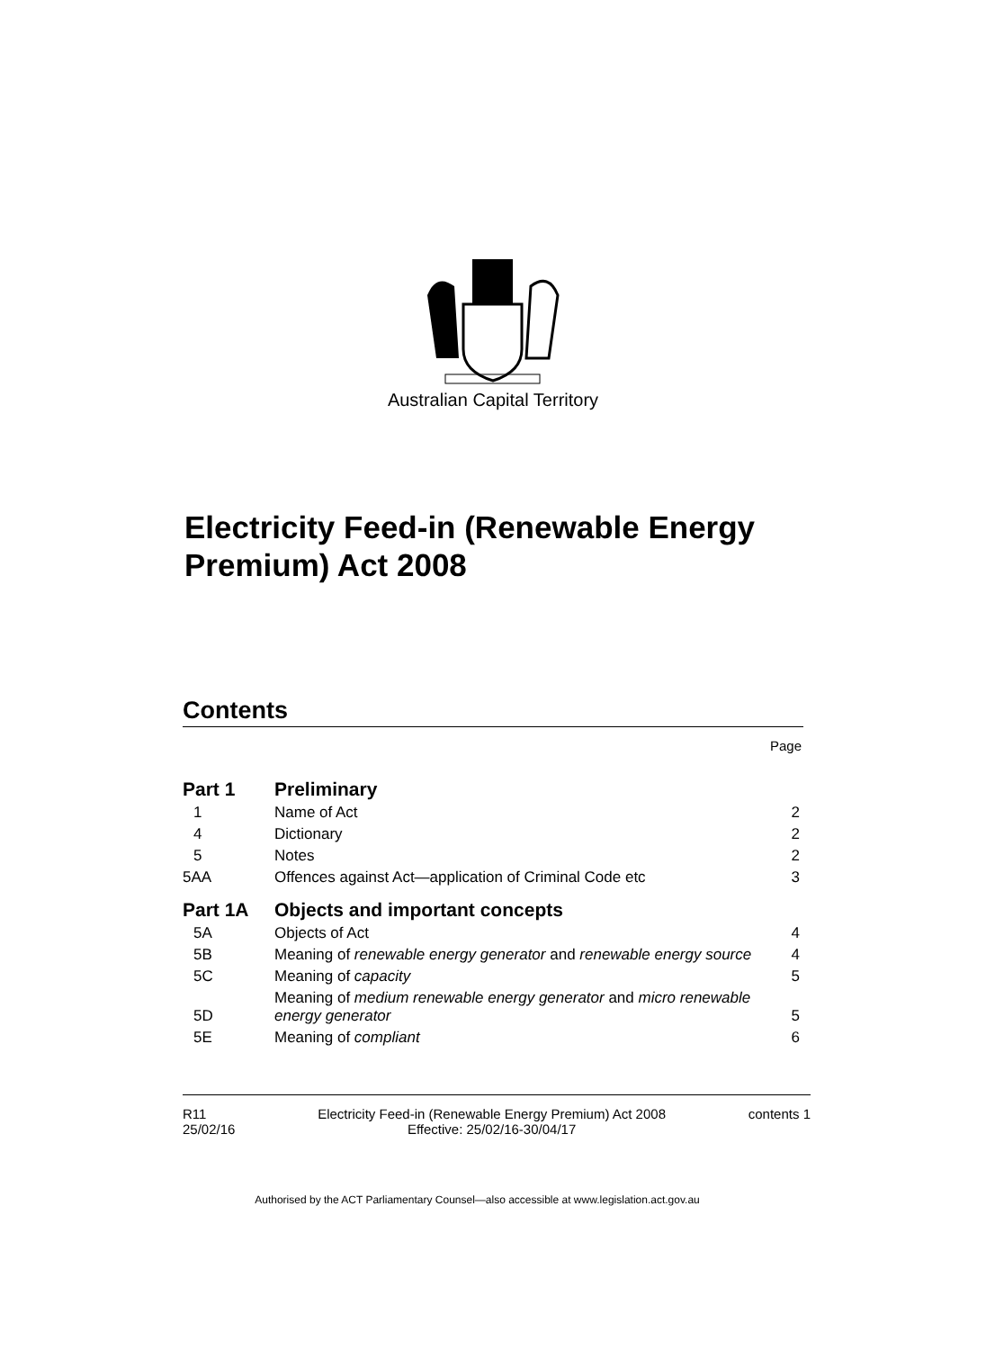Australian Capital Territory
Electricity Feed-in (Renewable Energy Premium) Act 2008
Contents
Page
| Part 1 | Preliminary | |
| 1 | Name of Act | 2 |
| 4 | Dictionary | 2 |
| 5 | Notes | 2 |
| 5AA | Offences against Act—application of Criminal Code etc | 3 |
| Part 1A | Objects and important concepts | |
| 5A | Objects of Act | 4 |
| 5B | Meaning of renewable energy generator and renewable energy source | 4 |
| 5C | Meaning of capacity | 5 |
| 5D | Meaning of medium renewable energy generator and micro renewable energy generator | 5 |
| 5E | Meaning of compliant | 6 |
R11
25/02/16
Electricity Feed-in (Renewable Energy Premium) Act 2008
Effective: 25/02/16-30/04/17
contents 1
Authorised by the ACT Parliamentary Counsel—also accessible at www.legislation.act.gov.au